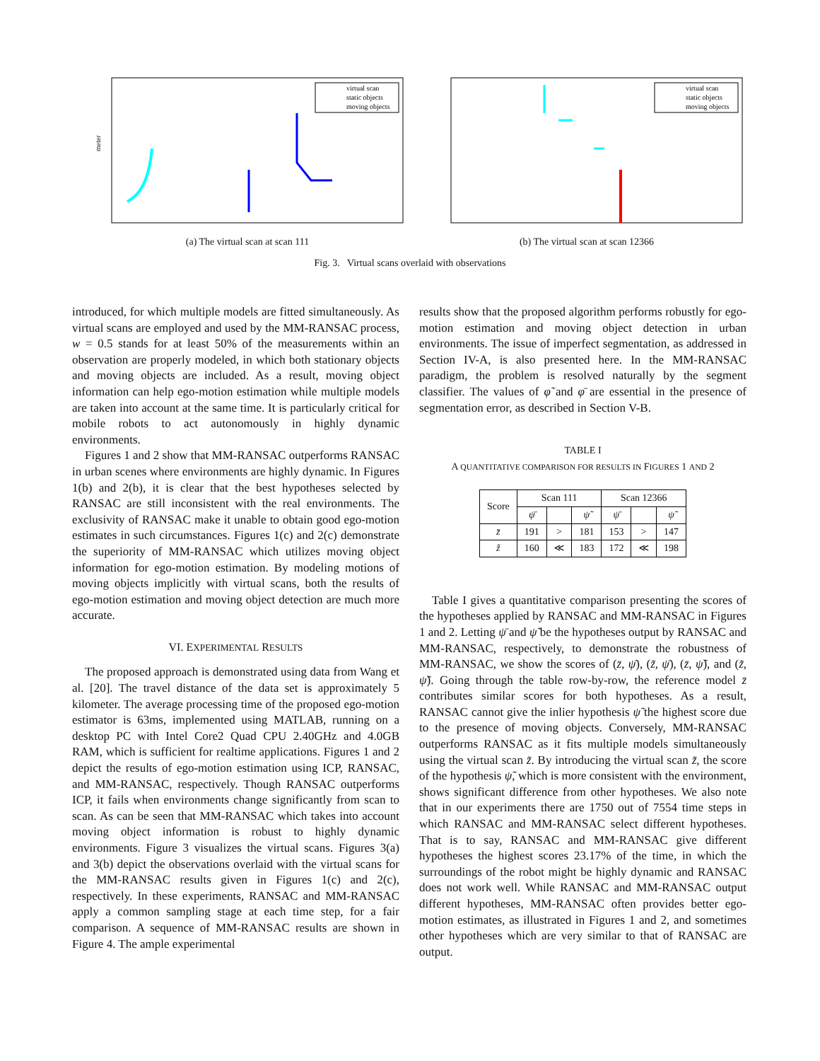virtual scan
static objects
moving objects
meter
(a) The virtual scan at scan 111
virtual scan
static objects
moving objects
(b) The virtual scan at scan 12366
Fig. 3. Virtual scans overlaid with observations
introduced, for which multiple models are fitted simultaneously. As virtual scans are employed and used by the MM-RANSAC process, w = 0.5 stands for at least 50% of the measurements within an observation are properly modeled, in which both stationary objects and moving objects are included. As a result, moving object information can help ego-motion estimation while multiple models are taken into account at the same time. It is particularly critical for mobile robots to act autonomously in highly dynamic environments.
Figures 1 and 2 show that MM-RANSAC outperforms RANSAC in urban scenes where environments are highly dynamic. In Figures 1(b) and 2(b), it is clear that the best hypotheses selected by RANSAC are still inconsistent with the real environments. The exclusivity of RANSAC make it unable to obtain good ego-motion estimates in such circumstances. Figures 1(c) and 2(c) demonstrate the superiority of MM-RANSAC which utilizes moving object information for ego-motion estimation. By modeling motions of moving objects implicitly with virtual scans, both the results of ego-motion estimation and moving object detection are much more accurate.
VI. EXPERIMENTAL RESULTS
The proposed approach is demonstrated using data from Wang et al. [20]. The travel distance of the data set is approximately 5 kilometer. The average processing time of the proposed ego-motion estimator is 63ms, implemented using MATLAB, running on a desktop PC with Intel Core2 Quad CPU 2.40GHz and 4.0GB RAM, which is sufficient for realtime applications. Figures 1 and 2 depict the results of ego-motion estimation using ICP, RANSAC, and MM-RANSAC, respectively. Though RANSAC outperforms ICP, it fails when environments change significantly from scan to scan. As can be seen that MM-RANSAC which takes into account moving object information is robust to highly dynamic environments. Figure 3 visualizes the virtual scans. Figures 3(a) and 3(b) depict the observations overlaid with the virtual scans for the MM-RANSAC results given in Figures 1(c) and 2(c), respectively. In these experiments, RANSAC and MM-RANSAC apply a common sampling stage at each time step, for a fair comparison. A sequence of MM-RANSAC results are shown in Figure 4. The ample experimental
results show that the proposed algorithm performs robustly for ego-motion estimation and moving object detection in urban environments. The issue of imperfect segmentation, as addressed in Section IV-A, is also presented here. In the MM-RANSAC paradigm, the problem is resolved naturally by the segment classifier. The values of φ̃ and φ̄ are essential in the presence of segmentation error, as described in Section V-B.
TABLE I
A QUANTITATIVE COMPARISON FOR RESULTS IN FIGURES 1 AND 2
| Score | Scan 111 | | | Scan 12366 | | |
| --- | --- | --- | --- | --- | --- | --- |
| | ψ̄ | | ψ̃ | ψ̄ | | ψ̃ |
| z̄ | 191 | > | 181 | 153 | > | 147 |
| z̃ | 160 | ≪ | 183 | 172 | ≪ | 198 |
Table I gives a quantitative comparison presenting the scores of the hypotheses applied by RANSAC and MM-RANSAC in Figures 1 and 2. Letting ψ̄ and ψ̃ be the hypotheses output by RANSAC and MM-RANSAC, respectively, to demonstrate the robustness of MM-RANSAC, we show the scores of (z̄, ψ̄), (z̃, ψ̄), (z̄, ψ̃), and (z̃, ψ̃). Going through the table row-by-row, the reference model z̄ contributes similar scores for both hypotheses. As a result, RANSAC cannot give the inlier hypothesis ψ̃ the highest score due to the presence of moving objects. Conversely, MM-RANSAC outperforms RANSAC as it fits multiple models simultaneously using the virtual scan z̃. By introducing the virtual scan z̃, the score of the hypothesis ψ̃, which is more consistent with the environment, shows significant difference from other hypotheses. We also note that in our experiments there are 1750 out of 7554 time steps in which RANSAC and MM-RANSAC select different hypotheses. That is to say, RANSAC and MM-RANSAC give different hypotheses the highest scores 23.17% of the time, in which the surroundings of the robot might be highly dynamic and RANSAC does not work well. While RANSAC and MM-RANSAC output different hypotheses, MM-RANSAC often provides better ego-motion estimates, as illustrated in Figures 1 and 2, and sometimes other hypotheses which are very similar to that of RANSAC are output.